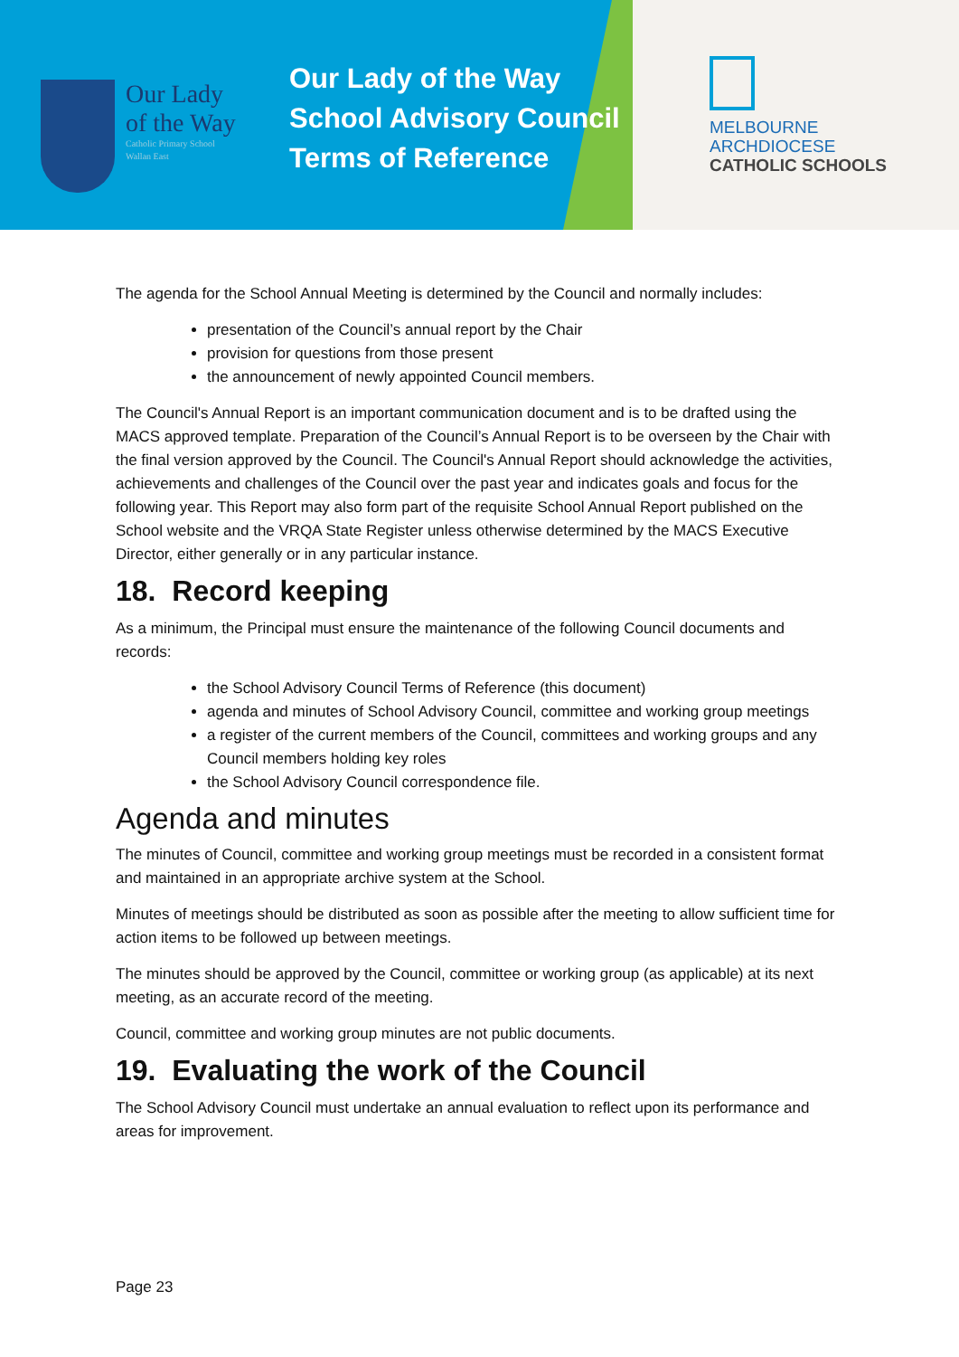Our Lady
of the Way
Catholic Primary School
Wallan East
Our Lady of the Way
School Advisory Council
Terms of Reference
MELBOURNE
ARCHDIOCESE
CATHOLIC SCHOOLS
The agenda for the School Annual Meeting is determined by the Council and normally includes:
presentation of the Council’s annual report by the Chair
provision for questions from those present
the announcement of newly appointed Council members.
The Council's Annual Report is an important communication document and is to be drafted using the MACS approved template. Preparation of the Council’s Annual Report is to be overseen by the Chair with the final version approved by the Council. The Council's Annual Report should acknowledge the activities, achievements and challenges of the Council over the past year and indicates goals and focus for the following year. This Report may also form part of the requisite School Annual Report published on the School website and the VRQA State Register unless otherwise determined by the MACS Executive Director, either generally or in any particular instance.
18. Record keeping
As a minimum, the Principal must ensure the maintenance of the following Council documents and records:
the School Advisory Council Terms of Reference (this document)
agenda and minutes of School Advisory Council, committee and working group meetings
a register of the current members of the Council, committees and working groups and any Council members holding key roles
the School Advisory Council correspondence file.
Agenda and minutes
The minutes of Council, committee and working group meetings must be recorded in a consistent format and maintained in an appropriate archive system at the School.
Minutes of meetings should be distributed as soon as possible after the meeting to allow sufficient time for action items to be followed up between meetings.
The minutes should be approved by the Council, committee or working group (as applicable) at its next meeting, as an accurate record of the meeting.
Council, committee and working group minutes are not public documents.
19. Evaluating the work of the Council
The School Advisory Council must undertake an annual evaluation to reflect upon its performance and areas for improvement.
Page 23